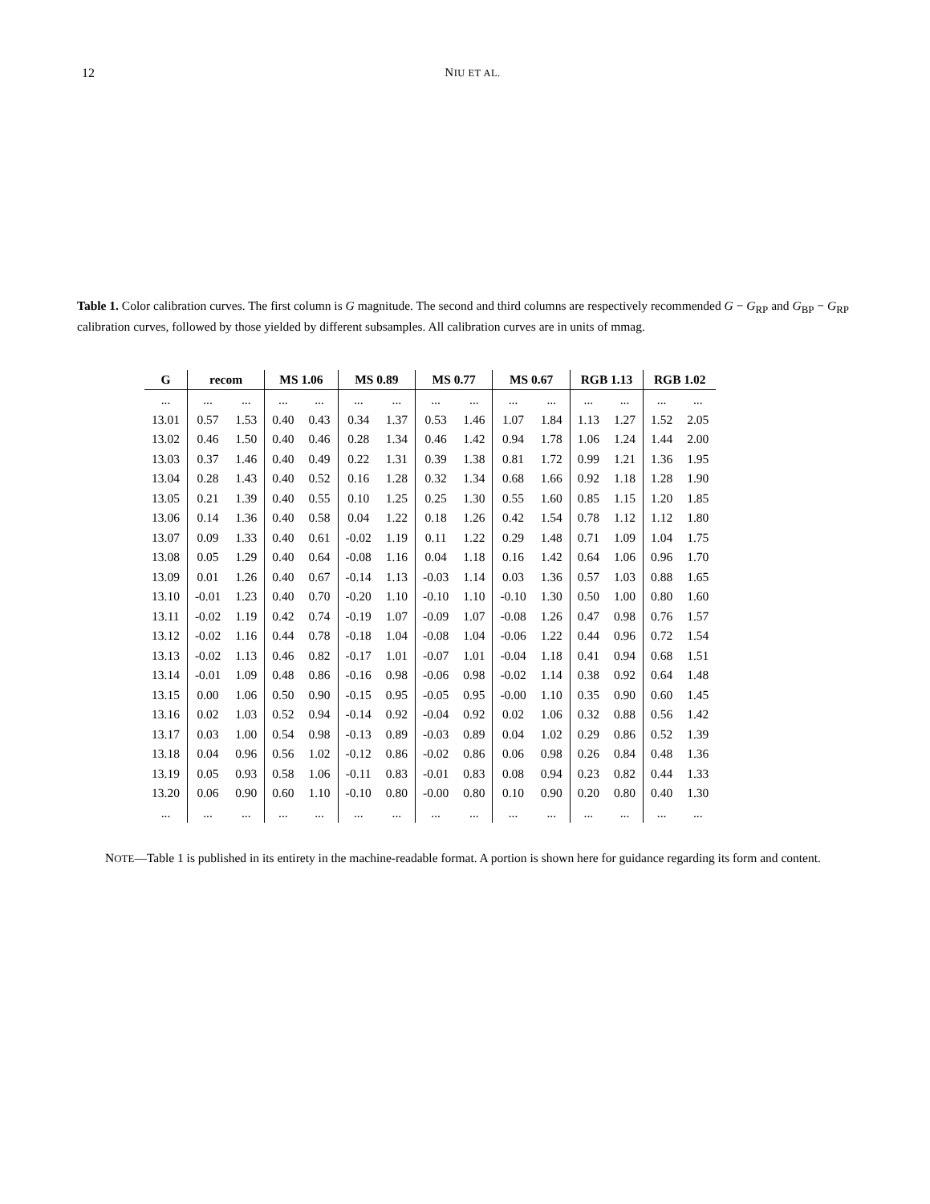12
NIU ET AL.
Table 1. Color calibration curves. The first column is G magnitude. The second and third columns are respectively recommended G − G<sub>RP</sub> and G<sub>BP</sub> − G<sub>RP</sub> calibration curves, followed by those yielded by different subsamples. All calibration curves are in units of mmag.
| G | recom | | MS 1.06 | | MS 0.89 | | MS 0.77 | | MS 0.67 | | RGB 1.13 | | RGB 1.02 | |
| --- | --- | --- | --- | --- | --- | --- | --- | --- | --- | --- | --- | --- | --- | --- |
| ... | ... | ... | ... | ... | ... | ... | ... | ... | ... | ... | ... | ... | ... | ... |
| 13.01 | 0.57 | 1.53 | 0.40 | 0.43 | 0.34 | 1.37 | 0.53 | 1.46 | 1.07 | 1.84 | 1.13 | 1.27 | 1.52 | 2.05 |
| 13.02 | 0.46 | 1.50 | 0.40 | 0.46 | 0.28 | 1.34 | 0.46 | 1.42 | 0.94 | 1.78 | 1.06 | 1.24 | 1.44 | 2.00 |
| 13.03 | 0.37 | 1.46 | 0.40 | 0.49 | 0.22 | 1.31 | 0.39 | 1.38 | 0.81 | 1.72 | 0.99 | 1.21 | 1.36 | 1.95 |
| 13.04 | 0.28 | 1.43 | 0.40 | 0.52 | 0.16 | 1.28 | 0.32 | 1.34 | 0.68 | 1.66 | 0.92 | 1.18 | 1.28 | 1.90 |
| 13.05 | 0.21 | 1.39 | 0.40 | 0.55 | 0.10 | 1.25 | 0.25 | 1.30 | 0.55 | 1.60 | 0.85 | 1.15 | 1.20 | 1.85 |
| 13.06 | 0.14 | 1.36 | 0.40 | 0.58 | 0.04 | 1.22 | 0.18 | 1.26 | 0.42 | 1.54 | 0.78 | 1.12 | 1.12 | 1.80 |
| 13.07 | 0.09 | 1.33 | 0.40 | 0.61 | -0.02 | 1.19 | 0.11 | 1.22 | 0.29 | 1.48 | 0.71 | 1.09 | 1.04 | 1.75 |
| 13.08 | 0.05 | 1.29 | 0.40 | 0.64 | -0.08 | 1.16 | 0.04 | 1.18 | 0.16 | 1.42 | 0.64 | 1.06 | 0.96 | 1.70 |
| 13.09 | 0.01 | 1.26 | 0.40 | 0.67 | -0.14 | 1.13 | -0.03 | 1.14 | 0.03 | 1.36 | 0.57 | 1.03 | 0.88 | 1.65 |
| 13.10 | -0.01 | 1.23 | 0.40 | 0.70 | -0.20 | 1.10 | -0.10 | 1.10 | -0.10 | 1.30 | 0.50 | 1.00 | 0.80 | 1.60 |
| 13.11 | -0.02 | 1.19 | 0.42 | 0.74 | -0.19 | 1.07 | -0.09 | 1.07 | -0.08 | 1.26 | 0.47 | 0.98 | 0.76 | 1.57 |
| 13.12 | -0.02 | 1.16 | 0.44 | 0.78 | -0.18 | 1.04 | -0.08 | 1.04 | -0.06 | 1.22 | 0.44 | 0.96 | 0.72 | 1.54 |
| 13.13 | -0.02 | 1.13 | 0.46 | 0.82 | -0.17 | 1.01 | -0.07 | 1.01 | -0.04 | 1.18 | 0.41 | 0.94 | 0.68 | 1.51 |
| 13.14 | -0.01 | 1.09 | 0.48 | 0.86 | -0.16 | 0.98 | -0.06 | 0.98 | -0.02 | 1.14 | 0.38 | 0.92 | 0.64 | 1.48 |
| 13.15 | 0.00 | 1.06 | 0.50 | 0.90 | -0.15 | 0.95 | -0.05 | 0.95 | -0.00 | 1.10 | 0.35 | 0.90 | 0.60 | 1.45 |
| 13.16 | 0.02 | 1.03 | 0.52 | 0.94 | -0.14 | 0.92 | -0.04 | 0.92 | 0.02 | 1.06 | 0.32 | 0.88 | 0.56 | 1.42 |
| 13.17 | 0.03 | 1.00 | 0.54 | 0.98 | -0.13 | 0.89 | -0.03 | 0.89 | 0.04 | 1.02 | 0.29 | 0.86 | 0.52 | 1.39 |
| 13.18 | 0.04 | 0.96 | 0.56 | 1.02 | -0.12 | 0.86 | -0.02 | 0.86 | 0.06 | 0.98 | 0.26 | 0.84 | 0.48 | 1.36 |
| 13.19 | 0.05 | 0.93 | 0.58 | 1.06 | -0.11 | 0.83 | -0.01 | 0.83 | 0.08 | 0.94 | 0.23 | 0.82 | 0.44 | 1.33 |
| 13.20 | 0.06 | 0.90 | 0.60 | 1.10 | -0.10 | 0.80 | -0.00 | 0.80 | 0.10 | 0.90 | 0.20 | 0.80 | 0.40 | 1.30 |
| ... | ... | ... | ... | ... | ... | ... | ... | ... | ... | ... | ... | ... | ... | ... |
NOTE—Table 1 is published in its entirety in the machine-readable format. A portion is shown here for guidance regarding its form and content.